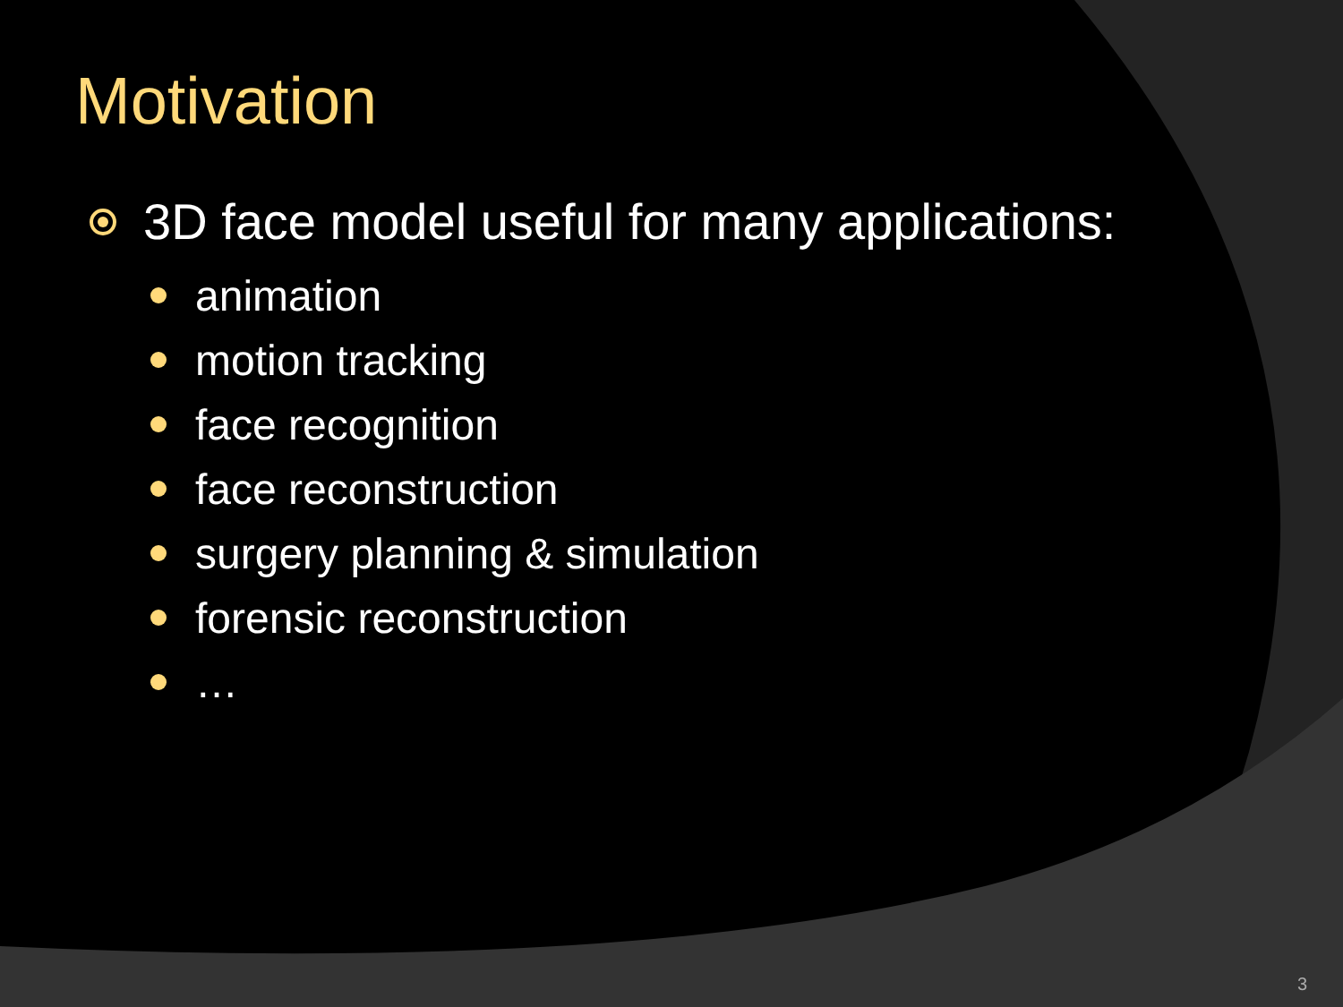Motivation
3D face model useful for many applications:
animation
motion tracking
face recognition
face reconstruction
surgery planning & simulation
forensic reconstruction
…
3